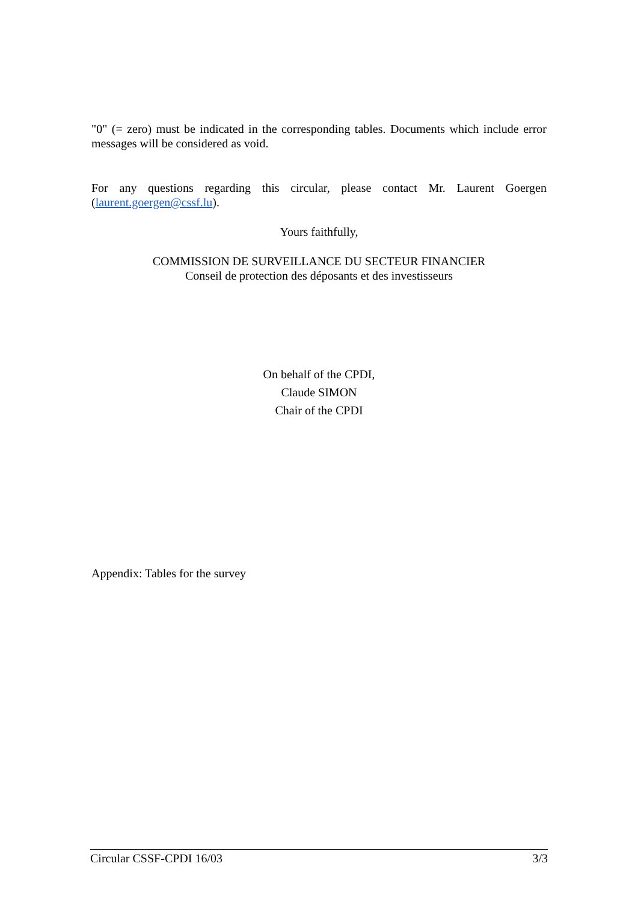"0" (= zero) must be indicated in the corresponding tables. Documents which include error messages will be considered as void.
For any questions regarding this circular, please contact Mr. Laurent Goergen (laurent.goergen@cssf.lu).
Yours faithfully,
COMMISSION DE SURVEILLANCE DU SECTEUR FINANCIER
Conseil de protection des déposants et des investisseurs
On behalf of the CPDI,
Claude SIMON
Chair of the CPDI
Appendix: Tables for the survey
Circular CSSF-CPDI 16/03 3/3